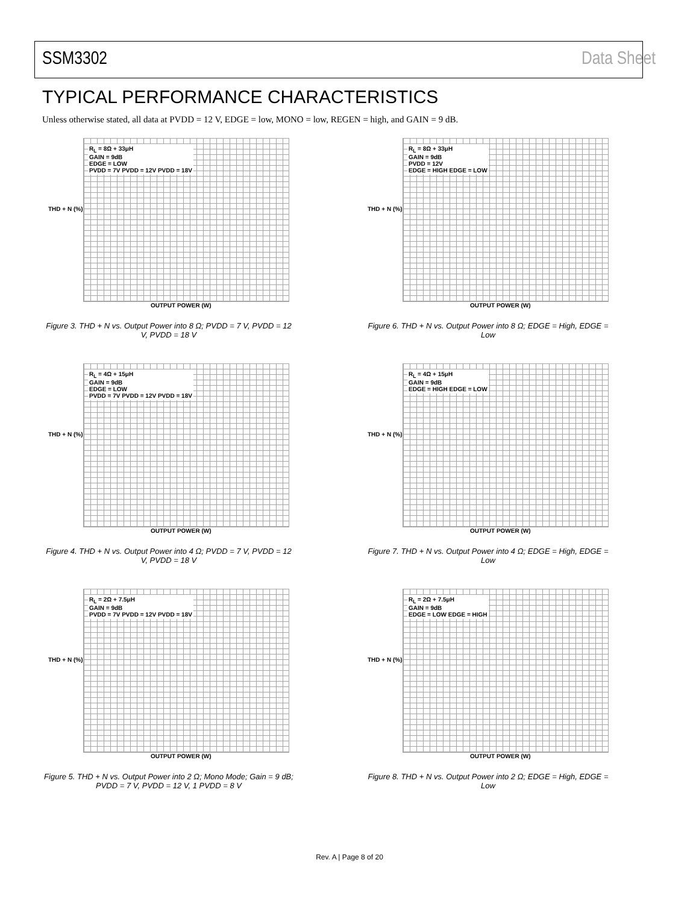SSM3302 Data Sheet
TYPICAL PERFORMANCE CHARACTERISTICS
Unless otherwise stated, all data at PVDD = 12 V, EDGE = low, MONO = low, REGEN = high, and GAIN = 9 dB.
R<sub>L</sub> = 8Ω + 33μH
GAIN = 9dB
EDGE = LOW
PVDD = 7V PVDD = 12V PVDD = 18V
THD + N (%)
OUTPUT POWER (W)
Figure 3. THD + N vs. Output Power into 8 Ω; PVDD = 7 V, PVDD = 12 V, PVDD = 18 V
R<sub>L</sub> = 8Ω + 33μH
GAIN = 9dB
PVDD = 12V
EDGE = HIGH EDGE = LOW
THD + N (%)
OUTPUT POWER (W)
Figure 6. THD + N vs. Output Power into 8 Ω; EDGE = High, EDGE = Low
R<sub>L</sub> = 4Ω + 15μH
GAIN = 9dB
EDGE = LOW
PVDD = 7V PVDD = 12V PVDD = 18V
THD + N (%)
OUTPUT POWER (W)
Figure 4. THD + N vs. Output Power into 4 Ω; PVDD = 7 V, PVDD = 12 V, PVDD = 18 V
R<sub>L</sub> = 4Ω + 15μH
GAIN = 9dB
EDGE = HIGH EDGE = LOW
THD + N (%)
OUTPUT POWER (W)
Figure 7. THD + N vs. Output Power into 4 Ω; EDGE = High, EDGE = Low
R<sub>L</sub> = 2Ω + 7.5μH
GAIN = 9dB
PVDD = 7V PVDD = 12V PVDD = 18V
THD + N (%)
OUTPUT POWER (W)
Figure 5. THD + N vs. Output Power into 2 Ω; Mono Mode; Gain = 9 dB; PVDD = 7 V, PVDD = 12 V, 1 PVDD = 8 V
R<sub>L</sub> = 2Ω + 7.5μH
GAIN = 9dB
EDGE = LOW EDGE = HIGH
THD + N (%)
OUTPUT POWER (W)
Figure 8. THD + N vs. Output Power into 2 Ω; EDGE = High, EDGE = Low
Rev. A | Page 8 of 20